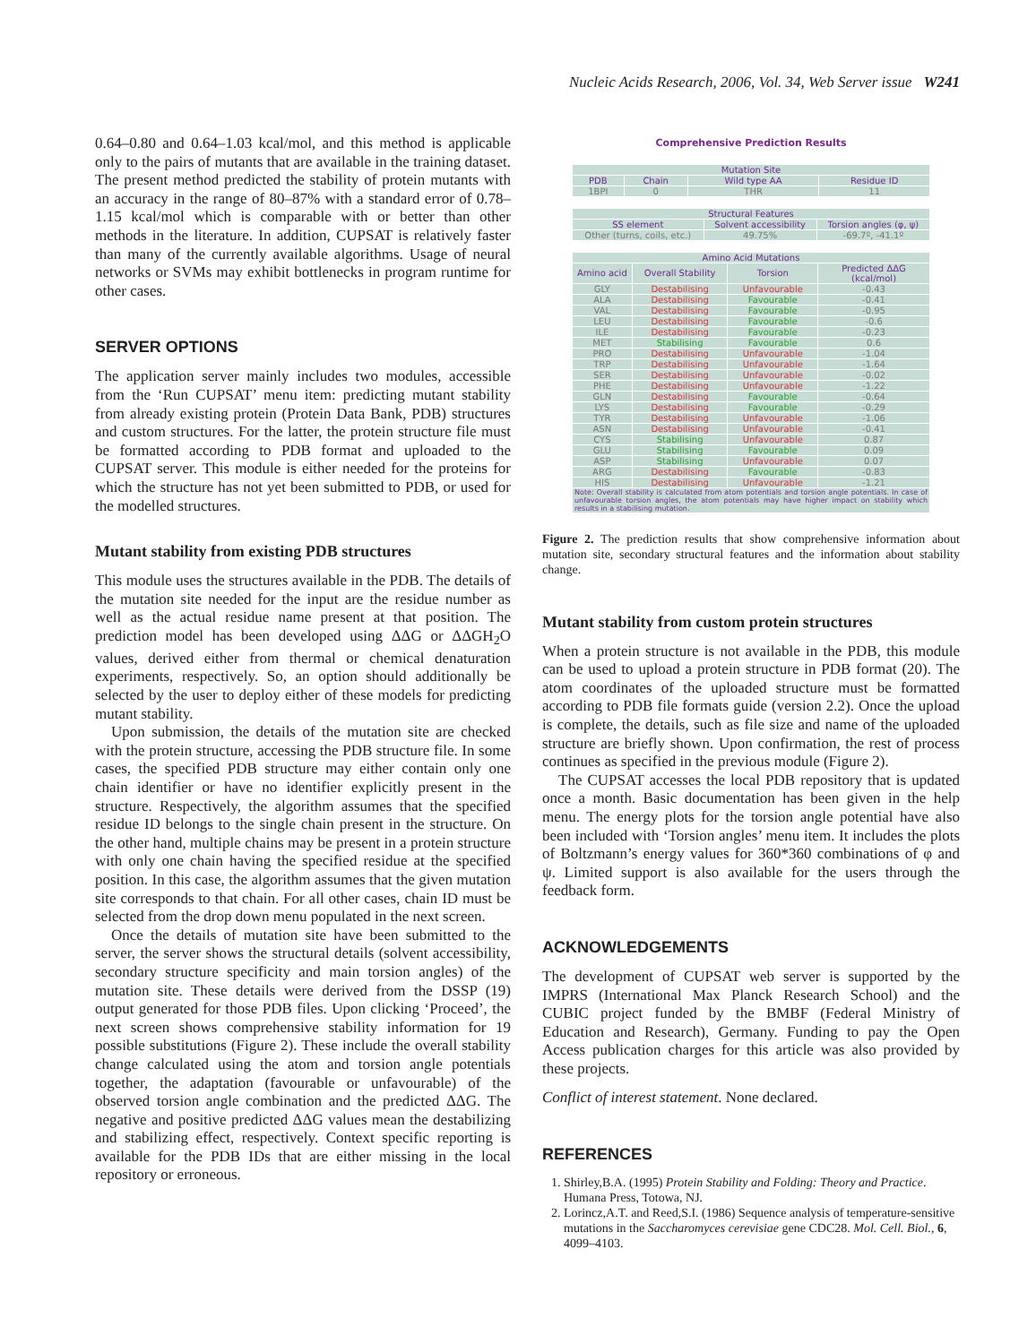Nucleic Acids Research, 2006, Vol. 34, Web Server issue W241
0.64–0.80 and 0.64–1.03 kcal/mol, and this method is applicable only to the pairs of mutants that are available in the training dataset. The present method predicted the stability of protein mutants with an accuracy in the range of 80–87% with a standard error of 0.78–1.15 kcal/mol which is comparable with or better than other methods in the literature. In addition, CUPSAT is relatively faster than many of the currently available algorithms. Usage of neural networks or SVMs may exhibit bottlenecks in program runtime for other cases.
SERVER OPTIONS
The application server mainly includes two modules, accessible from the ‘Run CUPSAT’ menu item: predicting mutant stability from already existing protein (Protein Data Bank, PDB) structures and custom structures. For the latter, the protein structure file must be formatted according to PDB format and uploaded to the CUPSAT server. This module is either needed for the proteins for which the structure has not yet been submitted to PDB, or used for the modelled structures.
Mutant stability from existing PDB structures
This module uses the structures available in the PDB. The details of the mutation site needed for the input are the residue number as well as the actual residue name present at that position. The prediction model has been developed using ΔΔG or ΔΔGH<sub>2</sub>O values, derived either from thermal or chemical denaturation experiments, respectively. So, an option should additionally be selected by the user to deploy either of these models for predicting mutant stability.
Upon submission, the details of the mutation site are checked with the protein structure, accessing the PDB structure file. In some cases, the specified PDB structure may either contain only one chain identifier or have no identifier explicitly present in the structure. Respectively, the algorithm assumes that the specified residue ID belongs to the single chain present in the structure. On the other hand, multiple chains may be present in a protein structure with only one chain having the specified residue at the specified position. In this case, the algorithm assumes that the given mutation site corresponds to that chain. For all other cases, chain ID must be selected from the drop down menu populated in the next screen.
Once the details of mutation site have been submitted to the server, the server shows the structural details (solvent accessibility, secondary structure specificity and main torsion angles) of the mutation site. These details were derived from the DSSP (19) output generated for those PDB files. Upon clicking ‘Proceed’, the next screen shows comprehensive stability information for 19 possible substitutions (Figure 2). These include the overall stability change calculated using the atom and torsion angle potentials together, the adaptation (favourable or unfavourable) of the observed torsion angle combination and the predicted ΔΔG. The negative and positive predicted ΔΔG values mean the destabilizing and stabilizing effect, respectively. Context specific reporting is available for the PDB IDs that are either missing in the local repository or erroneous.
Comprehensive Prediction Results
| Mutation Site | | | |
| --- | --- | --- | --- |
| PDB | Chain | Wild type AA | Residue ID |
| 1BPI | 0 | THR | 11 |
| Structural Features | | |
| --- | --- | --- |
| SS element | Solvent accessibility | Torsion angles (φ, ψ) |
| Other (turns, coils, etc.) | 49.75% | -69.7º, -41.1º |
| Amino Acid Mutations | | | |
| --- | --- | --- | --- |
| Amino acid | Overall Stability | Torsion | Predicted ΔΔG (kcal/mol) |
| GLY | Destabilising | Unfavourable | -0.43 |
| ALA | Destabilising | Favourable | -0.41 |
| VAL | Destabilising | Favourable | -0.95 |
| LEU | Destabilising | Favourable | -0.6 |
| ILE | Destabilising | Favourable | -0.23 |
| MET | Stabilising | Favourable | 0.6 |
| PRO | Destabilising | Unfavourable | -1.04 |
| TRP | Destabilising | Unfavourable | -1.64 |
| SER | Destabilising | Unfavourable | -0.02 |
| PHE | Destabilising | Unfavourable | -1.22 |
| GLN | Destabilising | Favourable | -0.64 |
| LYS | Destabilising | Favourable | -0.29 |
| TYR | Destabilising | Unfavourable | -1.06 |
| ASN | Destabilising | Unfavourable | -0.41 |
| CYS | Stabilising | Unfavourable | 0.87 |
| GLU | Stabilising | Favourable | 0.09 |
| ASP | Stabilising | Unfavourable | 0.07 |
| ARG | Destabilising | Favourable | -0.83 |
| HIS | Destabilising | Unfavourable | -1.21 |
| Note: Overall stability is calculated from atom potentials and torsion angle potentials. In case of unfavourable torsion angles, the atom potentials may have higher impact on stability which results in a stabilising mutation. | | | |
Figure 2. The prediction results that show comprehensive information about mutation site, secondary structural features and the information about stability change.
Mutant stability from custom protein structures
When a protein structure is not available in the PDB, this module can be used to upload a protein structure in PDB format (20). The atom coordinates of the uploaded structure must be formatted according to PDB file formats guide (version 2.2). Once the upload is complete, the details, such as file size and name of the uploaded structure are briefly shown. Upon confirmation, the rest of process continues as specified in the previous module (Figure 2).
The CUPSAT accesses the local PDB repository that is updated once a month. Basic documentation has been given in the help menu. The energy plots for the torsion angle potential have also been included with ‘Torsion angles’ menu item. It includes the plots of Boltzmann’s energy values for 360*360 combinations of φ and ψ. Limited support is also available for the users through the feedback form.
ACKNOWLEDGEMENTS
The development of CUPSAT web server is supported by the IMPRS (International Max Planck Research School) and the CUBIC project funded by the BMBF (Federal Ministry of Education and Research), Germany. Funding to pay the Open Access publication charges for this article was also provided by these projects.
Conflict of interest statement. None declared.
REFERENCES
1. Shirley,B.A. (1995) Protein Stability and Folding: Theory and Practice. Humana Press, Totowa, NJ.
2. Lorincz,A.T. and Reed,S.I. (1986) Sequence analysis of temperature-sensitive mutations in the Saccharomyces cerevisiae gene CDC28. Mol. Cell. Biol., 6, 4099–4103.